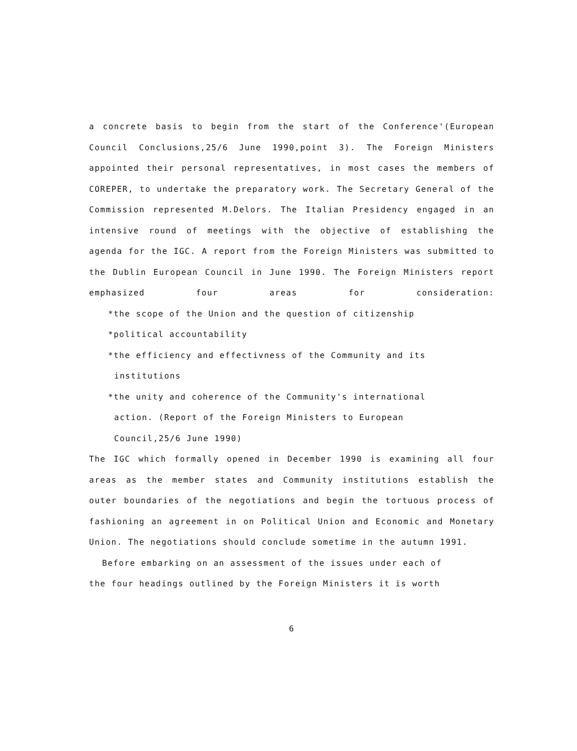a concrete basis to begin from the start of the Conference'(European Council Conclusions,25/6 June 1990,point 3). The Foreign Ministers appointed their personal representatives, in most cases the members of COREPER, to undertake the preparatory work. The Secretary General of the Commission represented M.Delors. The Italian Presidency engaged in an intensive round of meetings with the objective of establishing the agenda for the IGC. A report from the Foreign Ministers was submitted to the Dublin European Council in June 1990. The Foreign Ministers report emphasized four areas for consideration:
*the scope of the Union and the question of citizenship
*political accountability
*the efficiency and effectivness of the Community and its
institutions
*the unity and coherence of the Community's international
action. (Report of the Foreign Ministers to European
Council,25/6 June 1990)
The IGC which formally opened in December 1990 is examining all four areas as the member states and Community institutions establish the outer boundaries of the negotiations and begin the tortuous process of fashioning an agreement in on Political Union and Economic and Monetary Union. The negotiations should conclude sometime in the autumn 1991.
Before embarking on an assessment of the issues under each of
the four headings outlined by the Foreign Ministers it is worth
6